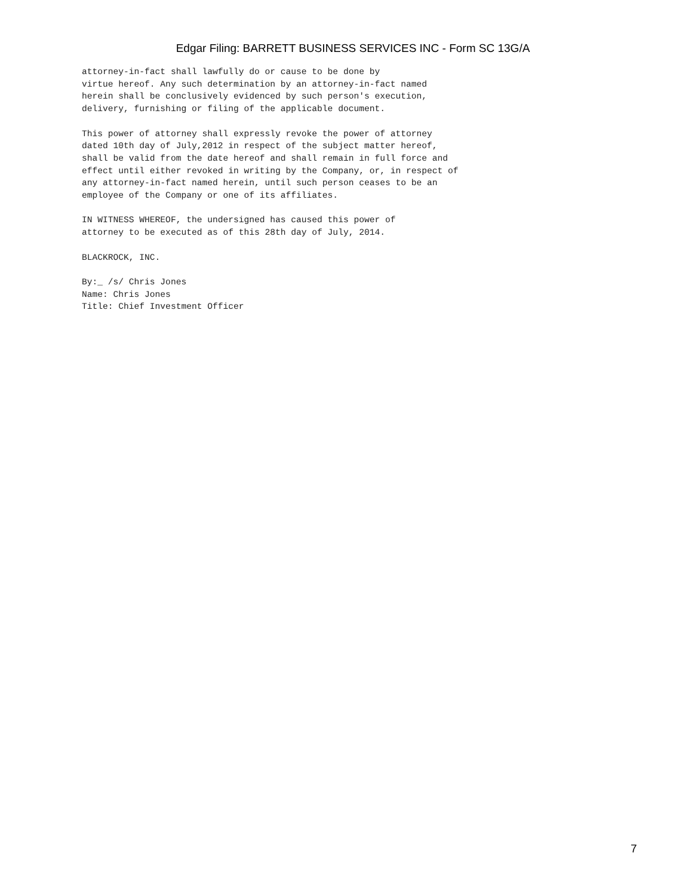Edgar Filing: BARRETT BUSINESS SERVICES INC - Form SC 13G/A
attorney-in-fact shall lawfully do or cause to be done by
virtue hereof. Any such determination by an attorney-in-fact named
herein shall be conclusively evidenced by such person's execution,
delivery, furnishing or filing of the applicable document.

This power of attorney shall expressly revoke the power of attorney
dated 10th day of July,2012 in respect of the subject matter hereof,
shall be valid from the date hereof and shall remain in full force and
effect until either revoked in writing by the Company, or, in respect of
any attorney-in-fact named herein, until such person ceases to be an
employee of the Company or one of its affiliates.

IN WITNESS WHEREOF, the undersigned has caused this power of
attorney to be executed as of this 28th day of July, 2014.

BLACKROCK, INC.

By:_ /s/ Chris Jones
Name: Chris Jones
Title: Chief Investment Officer
7